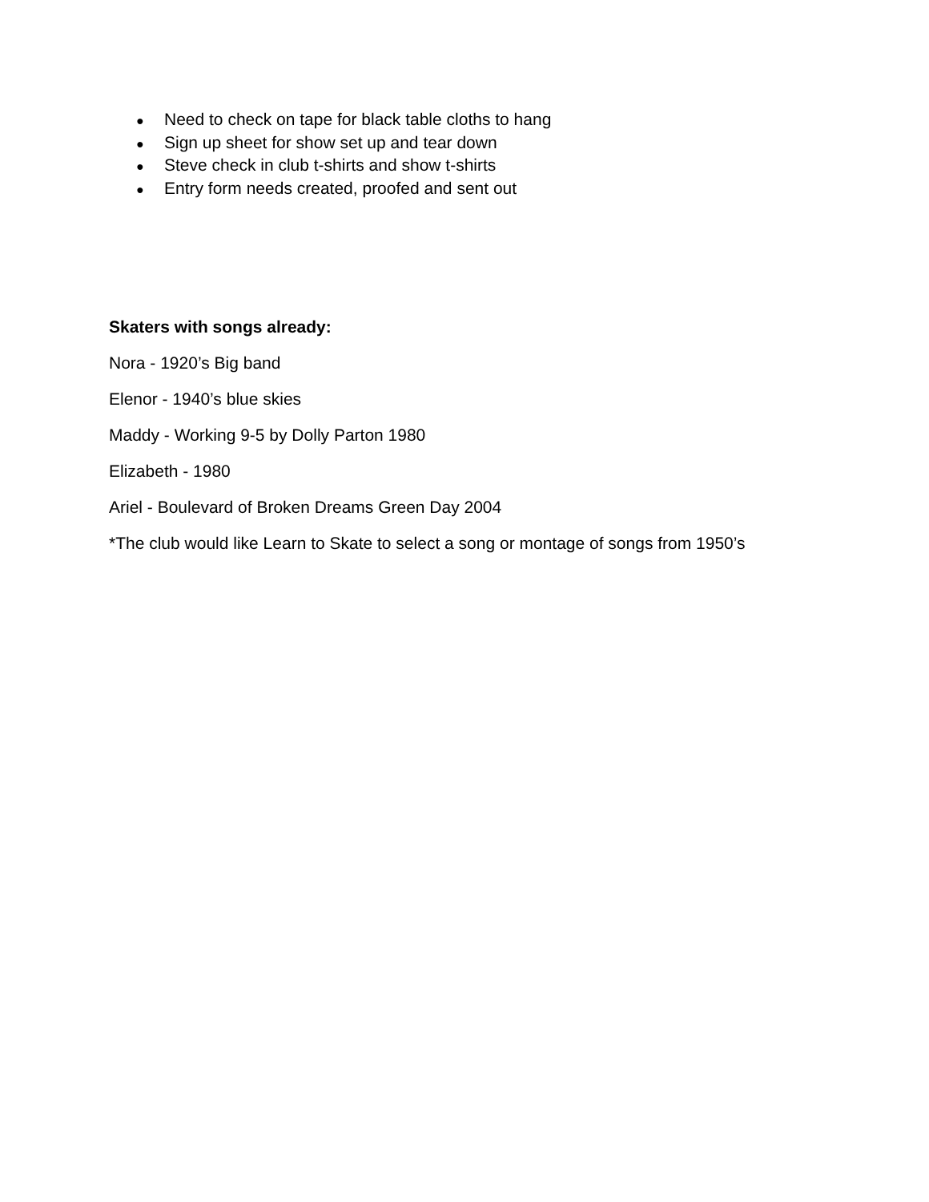● Need to check on tape for black table cloths to hang
● Sign up sheet for show set up and tear down
● Steve check in club t-shirts and show t-shirts
● Entry form needs created, proofed and sent out
Skaters with songs already:
Nora - 1920’s Big band
Elenor - 1940’s blue skies
Maddy - Working 9-5 by Dolly Parton 1980
Elizabeth - 1980
Ariel - Boulevard of Broken Dreams Green Day 2004
*The club would like Learn to Skate to select a song or montage of songs from 1950’s